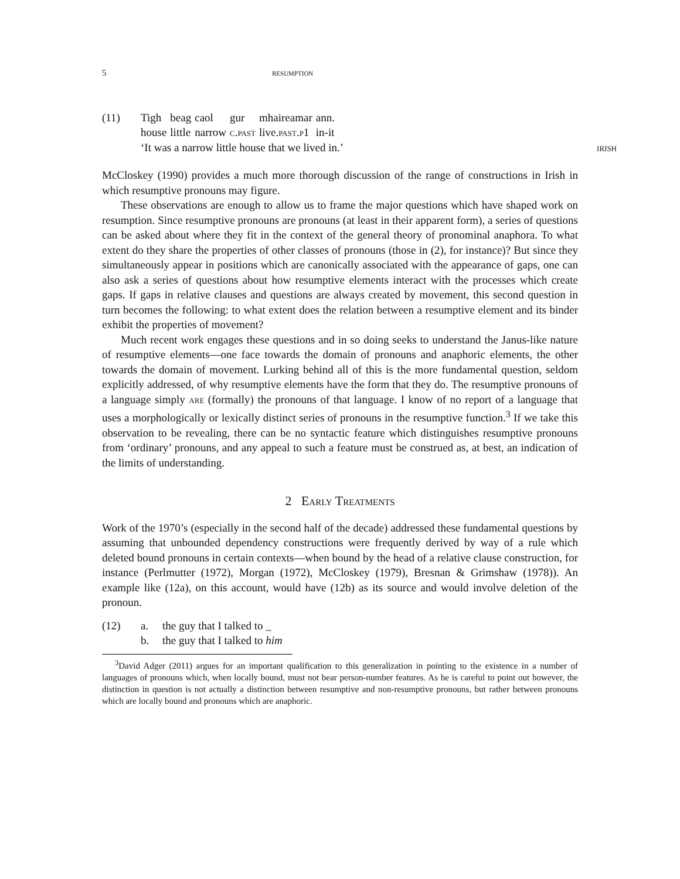5 resumption
(11)
| Tigh | beag | caol | gur | mhaireamar | ann. |
| house | little | narrow | c.past | live. past.p1 | in-it |
‘It was a narrow little house that we lived in.’ irish
McCloskey (1990) provides a much more thorough discussion of the range of constructions in Irish in which resumptive pronouns may figure.
These observations are enough to allow us to frame the major questions which have shaped work on resumption. Since resumptive pronouns are pronouns (at least in their apparent form), a series of questions can be asked about where they fit in the context of the general theory of pronominal anaphora. To what extent do they share the properties of other classes of pronouns (those in (2), for instance)? But since they simultaneously appear in positions which are canonically associated with the appearance of gaps, one can also ask a series of questions about how resumptive elements interact with the processes which create gaps. If gaps in relative clauses and questions are always created by movement, this second question in turn becomes the following: to what extent does the relation between a resumptive element and its binder exhibit the properties of movement?
Much recent work engages these questions and in so doing seeks to understand the Janus-like nature of resumptive elements—one face towards the domain of pronouns and anaphoric elements, the other towards the domain of movement. Lurking behind all of this is the more fundamental question, seldom explicitly addressed, of why resumptive elements have the form that they do. The resumptive pronouns of a language simply are (formally) the pronouns of that language. I know of no report of a language that uses a morphologically or lexically distinct series of pronouns in the resumptive function.<sup>3</sup> If we take this observation to be revealing, there can be no syntactic feature which distinguishes resumptive pronouns from ‘ordinary’ pronouns, and any appeal to such a feature must be construed as, at best, an indication of the limits of understanding.
2 Early Treatments
Work of the 1970’s (especially in the second half of the decade) addressed these fundamental questions by assuming that unbounded dependency constructions were frequently derived by way of a rule which deleted bound pronouns in certain contexts—when bound by the head of a relative clause construction, for instance (Perlmutter (1972), Morgan (1972), McCloskey (1979), Bresnan & Grimshaw (1978)). An example like (12a), on this account, would have (12b) as its source and would involve deletion of the pronoun.
(12) a. the guy that I talked to _
b. the guy that I talked to him
<sup>3</sup> David Adger (2011) argues for an important qualification to this generalization in pointing to the existence in a number of languages of pronouns which, when locally bound, must not bear person-number features. As he is careful to point out however, the distinction in question is not actually a distinction between resumptive and non-resumptive pronouns, but rather between pronouns which are locally bound and pronouns which are anaphoric.